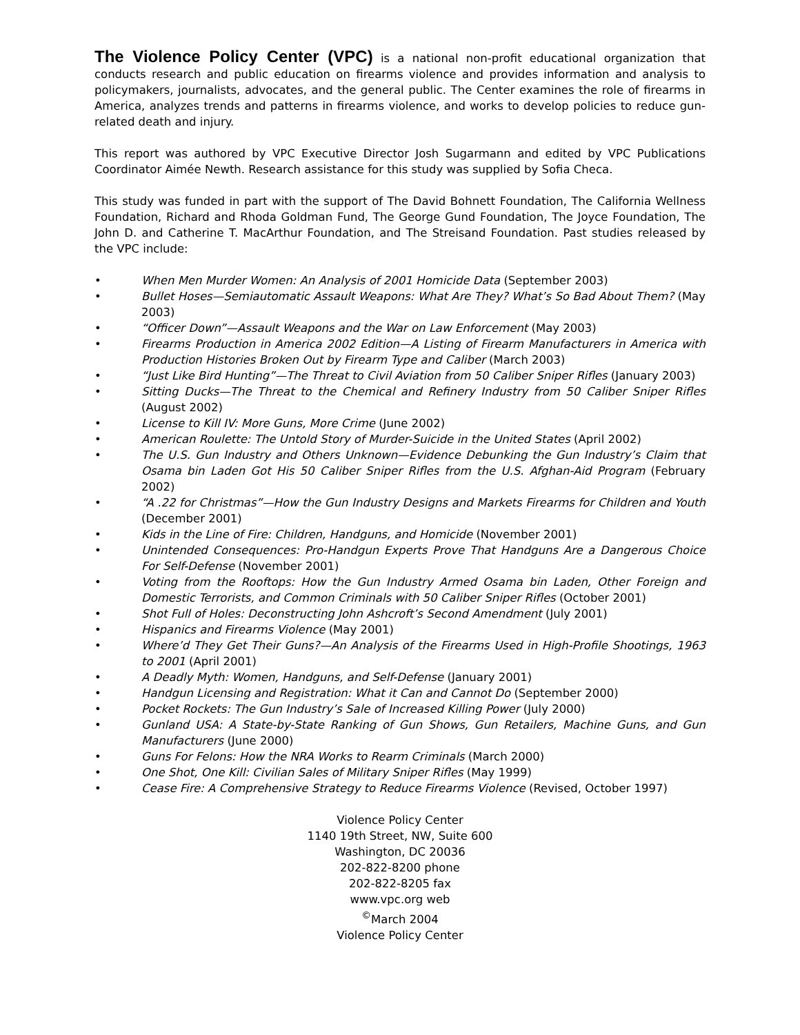The Violence Policy Center (VPC) is a national non-profit educational organization that conducts research and public education on firearms violence and provides information and analysis to policymakers, journalists, advocates, and the general public. The Center examines the role of firearms in America, analyzes trends and patterns in firearms violence, and works to develop policies to reduce gun-related death and injury.
This report was authored by VPC Executive Director Josh Sugarmann and edited by VPC Publications Coordinator Aimée Newth. Research assistance for this study was supplied by Sofia Checa.
This study was funded in part with the support of The David Bohnett Foundation, The California Wellness Foundation, Richard and Rhoda Goldman Fund, The George Gund Foundation, The Joyce Foundation, The John D. and Catherine T. MacArthur Foundation, and The Streisand Foundation. Past studies released by the VPC include:
• When Men Murder Women: An Analysis of 2001 Homicide Data (September 2003)
• Bullet Hoses—Semiautomatic Assault Weapons: What Are They? What’s So Bad About Them? (May 2003)
• “Officer Down”—Assault Weapons and the War on Law Enforcement (May 2003)
• Firearms Production in America 2002 Edition—A Listing of Firearm Manufacturers in America with Production Histories Broken Out by Firearm Type and Caliber (March 2003)
• “Just Like Bird Hunting”—The Threat to Civil Aviation from 50 Caliber Sniper Rifles (January 2003)
• Sitting Ducks—The Threat to the Chemical and Refinery Industry from 50 Caliber Sniper Rifles (August 2002)
• License to Kill IV: More Guns, More Crime (June 2002)
• American Roulette: The Untold Story of Murder-Suicide in the United States (April 2002)
• The U.S. Gun Industry and Others Unknown—Evidence Debunking the Gun Industry’s Claim that Osama bin Laden Got His 50 Caliber Sniper Rifles from the U.S. Afghan-Aid Program (February 2002)
• “A .22 for Christmas”—How the Gun Industry Designs and Markets Firearms for Children and Youth (December 2001)
• Kids in the Line of Fire: Children, Handguns, and Homicide (November 2001)
• Unintended Consequences: Pro-Handgun Experts Prove That Handguns Are a Dangerous Choice For Self-Defense (November 2001)
• Voting from the Rooftops: How the Gun Industry Armed Osama bin Laden, Other Foreign and Domestic Terrorists, and Common Criminals with 50 Caliber Sniper Rifles (October 2001)
• Shot Full of Holes: Deconstructing John Ashcroft’s Second Amendment (July 2001)
• Hispanics and Firearms Violence (May 2001)
• Where’d They Get Their Guns?—An Analysis of the Firearms Used in High-Profile Shootings, 1963 to 2001 (April 2001)
• A Deadly Myth: Women, Handguns, and Self-Defense (January 2001)
• Handgun Licensing and Registration: What it Can and Cannot Do (September 2000)
• Pocket Rockets: The Gun Industry’s Sale of Increased Killing Power (July 2000)
• Gunland USA: A State-by-State Ranking of Gun Shows, Gun Retailers, Machine Guns, and Gun Manufacturers (June 2000)
• Guns For Felons: How the NRA Works to Rearm Criminals (March 2000)
• One Shot, One Kill: Civilian Sales of Military Sniper Rifles (May 1999)
• Cease Fire: A Comprehensive Strategy to Reduce Firearms Violence (Revised, October 1997)
Violence Policy Center
1140 19th Street, NW, Suite 600
Washington, DC 20036
202-822-8200 phone
202-822-8205 fax
www.vpc.org web
<sup>©</sup>March 2004
Violence Policy Center